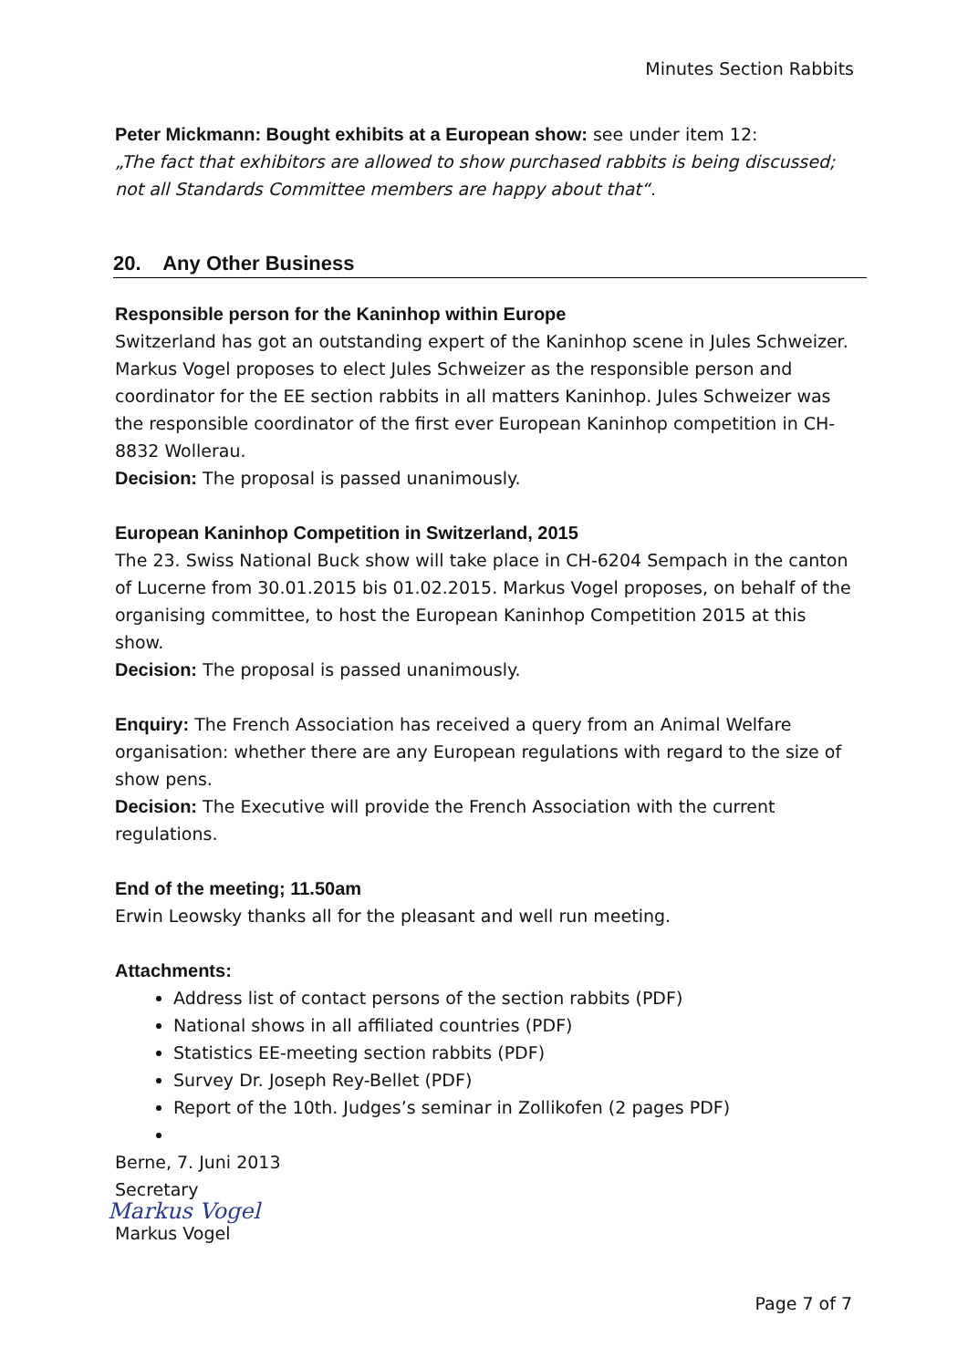Minutes Section Rabbits
Peter Mickmann: Bought exhibits at a European show: see under item 12:
„The fact that exhibitors are allowed to show purchased rabbits is being discussed; not all Standards Committee members are happy about that“.
20. Any Other Business
Responsible person for the Kaninhop within Europe
Switzerland has got an outstanding expert of the Kaninhop scene in Jules Schweizer. Markus Vogel proposes to elect Jules Schweizer as the responsible person and coordinator for the EE section rabbits in all matters Kaninhop. Jules Schweizer was the responsible coordinator of the first ever European Kaninhop competition in CH-8832 Wollerau.
Decision: The proposal is passed unanimously.
European Kaninhop Competition in Switzerland, 2015
The 23. Swiss National Buck show will take place in CH-6204 Sempach in the canton of Lucerne from 30.01.2015 bis 01.02.2015. Markus Vogel proposes, on behalf of the organising committee, to host the European Kaninhop Competition 2015 at this show.
Decision: The proposal is passed unanimously.
Enquiry: The French Association has received a query from an Animal Welfare organisation: whether there are any European regulations with regard to the size of show pens.
Decision: The Executive will provide the French Association with the current regulations.
End of the meeting; 11.50am
Erwin Leowsky thanks all for the pleasant and well run meeting.
Attachments:
Address list of contact persons of the section rabbits (PDF)
National shows in all affiliated countries (PDF)
Statistics EE-meeting section rabbits (PDF)
Survey Dr. Joseph Rey-Bellet (PDF)
Report of the 10th. Judges’s seminar in Zollikofen (2 pages PDF)
Berne, 7. Juni 2013
Secretary
Markus Vogel
Markus Vogel
Page 7 of 7